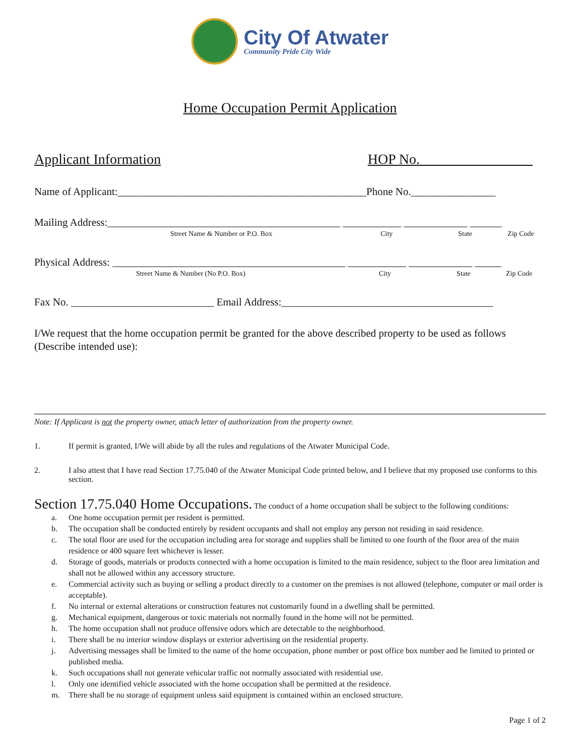City Of Atwater
Community Pride City Wide
Home Occupation Permit Application
Applicant Information HOP No.________________
Name of Applicant:_______________________________________________Phone No.________________
Mailing Address:____________________________________________ ___________ ____________ ______
Street Name & Number or P.O. Box City State Zip Code
Physical Address: ____________________________________________ ___________ ____________ _____
Street Name & Number (No P.O. Box) City State Zip Code
Fax No. ___________________________ Email Address:________________________________________
I/We request that the home occupation permit be granted for the above described property to be used as follows (Describe intended use):
Note: If Applicant is not the property owner, attach letter of authorization from the property owner.
1. If permit is granted, I/We will abide by all the rules and regulations of the Atwater Municipal Code.
2. I also attest that I have read Section 17.75.040 of the Atwater Municipal Code printed below, and I believe that my proposed use conforms to this section.
Section 17.75.040 Home Occupations. The conduct of a home occupation shall be subject to the following conditions:
a. One home occupation permit per resident is permitted.
b. The occupation shall be conducted entirely by resident occupants and shall not employ any person not residing in said residence.
c. The total floor are used for the occupation including area for storage and supplies shall be limited to one fourth of the floor area of the main residence or 400 square feet whichever is lesser.
d. Storage of goods, materials or products connected with a home occupation is limited to the main residence, subject to the floor area limitation and shall not be allowed within any accessory structure.
e. Commercial activity such as buying or selling a product directly to a customer on the premises is not allowed (telephone, computer or mail order is acceptable).
f. No internal or external alterations or construction features not customarily found in a dwelling shall be permitted.
g. Mechanical equipment, dangerous or toxic materials not normally found in the home will not be permitted.
h. The home occupation shall not produce offensive odors which are detectable to the neighborhood.
i. There shall be no interior window displays or exterior advertising on the residential property.
j. Advertising messages shall be limited to the name of the home occupation, phone number or post office box number and be limited to printed or published media.
k. Such occupations shall not generate vehicular traffic not normally associated with residential use.
l. Only one identified vehicle associated with the home occupation shall be permitted at the residence.
m. There shall be no storage of equipment unless said equipment is contained within an enclosed structure.
Page 1 of 2